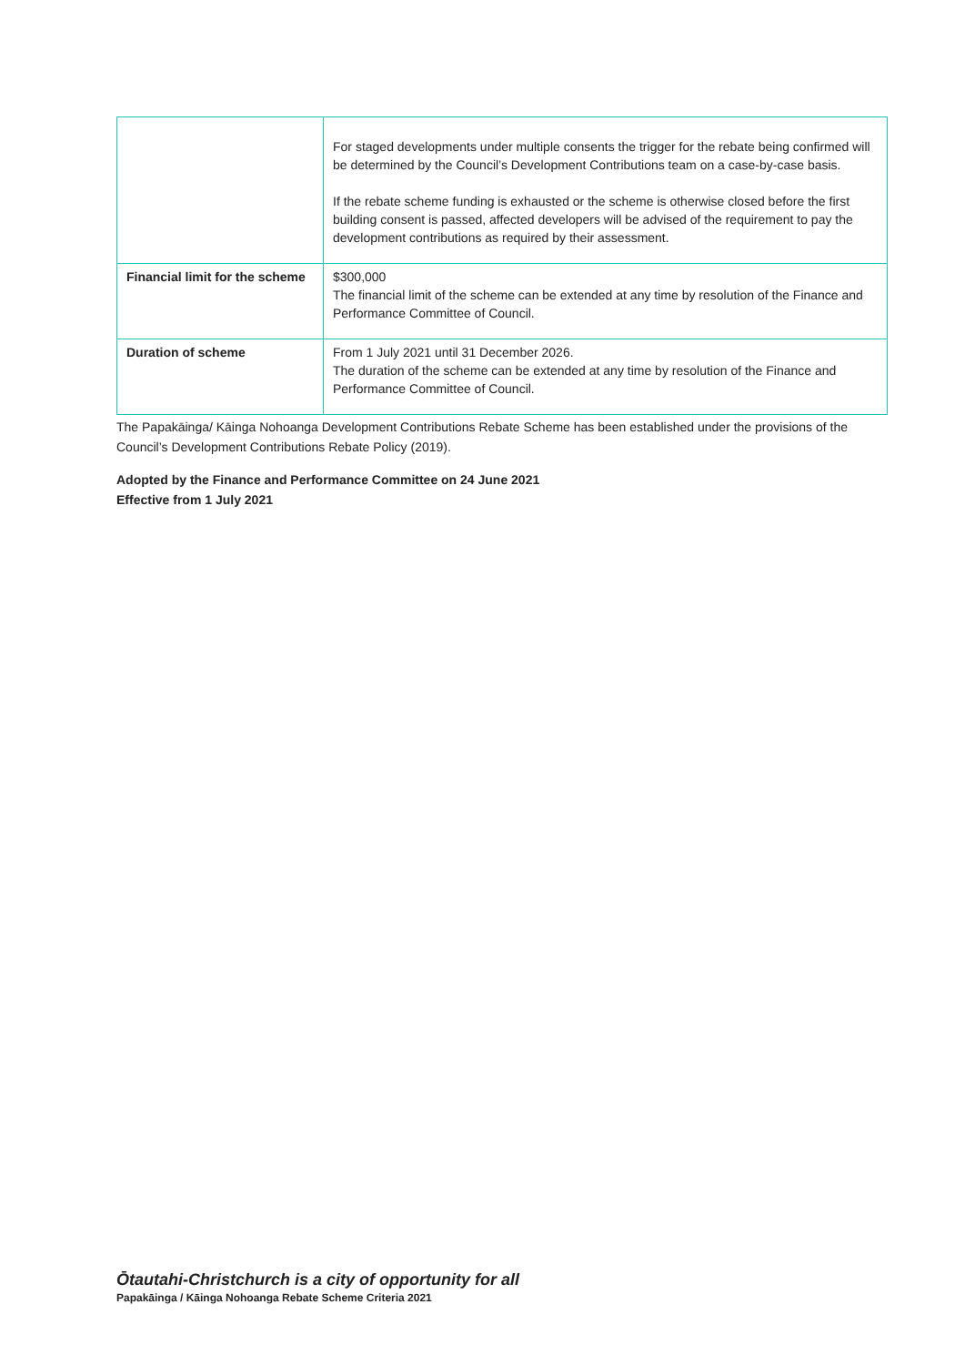| | For staged developments under multiple consents the trigger for the rebate being confirmed will be determined by the Council’s Development Contributions team on a case-by-case basis. If the rebate scheme funding is exhausted or the scheme is otherwise closed before the first building consent is passed, affected developers will be advised of the requirement to pay the development contributions as required by their assessment. |
| Financial limit for the scheme | $300,000 The financial limit of the scheme can be extended at any time by resolution of the Finance and Performance Committee of Council. |
| Duration of scheme | From 1 July 2021 until 31 December 2026. The duration of the scheme can be extended at any time by resolution of the Finance and Performance Committee of Council. |
The Papakāinga/ Kāinga Nohoanga Development Contributions Rebate Scheme has been established under the provisions of the Council’s Development Contributions Rebate Policy (2019).
Adopted by the Finance and Performance Committee on 24 June 2021
Effective from 1 July 2021
Ōtautahi-Christchurch is a city of opportunity for all
Papakāinga / Kāinga Nohoanga Rebate Scheme Criteria 2021